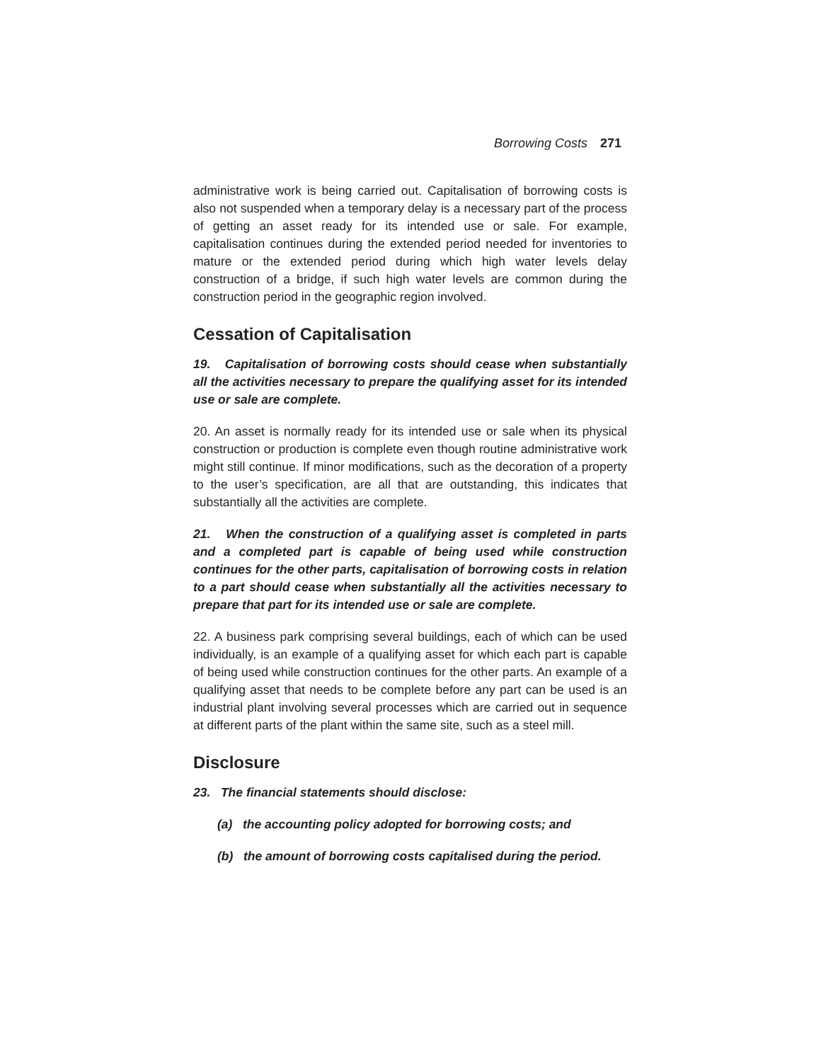Borrowing Costs 271
administrative work is being carried out. Capitalisation of borrowing costs is also not suspended when a temporary delay is a necessary part of the process of getting an asset ready for its intended use or sale. For example, capitalisation continues during the extended period needed for inventories to mature or the extended period during which high water levels delay construction of a bridge, if such high water levels are common during the construction period in the geographic region involved.
Cessation of Capitalisation
19. Capitalisation of borrowing costs should cease when substantially all the activities necessary to prepare the qualifying asset for its intended use or sale are complete.
20. An asset is normally ready for its intended use or sale when its physical construction or production is complete even though routine administrative work might still continue. If minor modifications, such as the decoration of a property to the user’s specification, are all that are outstanding, this indicates that substantially all the activities are complete.
21. When the construction of a qualifying asset is completed in parts and a completed part is capable of being used while construction continues for the other parts, capitalisation of borrowing costs in relation to a part should cease when substantially all the activities necessary to prepare that part for its intended use or sale are complete.
22. A business park comprising several buildings, each of which can be used individually, is an example of a qualifying asset for which each part is capable of being used while construction continues for the other parts. An example of a qualifying asset that needs to be complete before any part can be used is an industrial plant involving several processes which are carried out in sequence at different parts of the plant within the same site, such as a steel mill.
Disclosure
23. The financial statements should disclose:
(a) the accounting policy adopted for borrowing costs; and
(b) the amount of borrowing costs capitalised during the period.